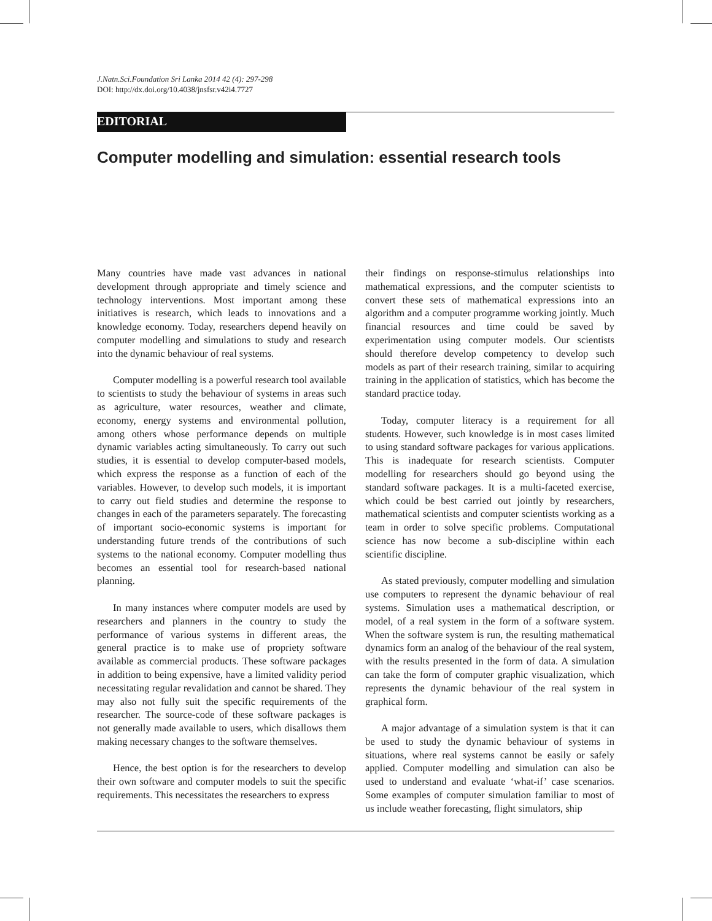J.Natn.Sci.Foundation Sri Lanka 2014 42 (4): 297-298
DOI: http://dx.doi.org/10.4038/jnsfsr.v42i4.7727
EDITORIAL
Computer modelling and simulation: essential research tools
Many countries have made vast advances in national development through appropriate and timely science and technology interventions. Most important among these initiatives is research, which leads to innovations and a knowledge economy. Today, researchers depend heavily on computer modelling and simulations to study and research into the dynamic behaviour of real systems.
Computer modelling is a powerful research tool available to scientists to study the behaviour of systems in areas such as agriculture, water resources, weather and climate, economy, energy systems and environmental pollution, among others whose performance depends on multiple dynamic variables acting simultaneously. To carry out such studies, it is essential to develop computer-based models, which express the response as a function of each of the variables. However, to develop such models, it is important to carry out field studies and determine the response to changes in each of the parameters separately. The forecasting of important socio-economic systems is important for understanding future trends of the contributions of such systems to the national economy. Computer modelling thus becomes an essential tool for research-based national planning.
In many instances where computer models are used by researchers and planners in the country to study the performance of various systems in different areas, the general practice is to make use of propriety software available as commercial products. These software packages in addition to being expensive, have a limited validity period necessitating regular revalidation and cannot be shared. They may also not fully suit the specific requirements of the researcher. The source-code of these software packages is not generally made available to users, which disallows them making necessary changes to the software themselves.
Hence, the best option is for the researchers to develop their own software and computer models to suit the specific requirements. This necessitates the researchers to express
their findings on response-stimulus relationships into mathematical expressions, and the computer scientists to convert these sets of mathematical expressions into an algorithm and a computer programme working jointly. Much financial resources and time could be saved by experimentation using computer models. Our scientists should therefore develop competency to develop such models as part of their research training, similar to acquiring training in the application of statistics, which has become the standard practice today.
Today, computer literacy is a requirement for all students. However, such knowledge is in most cases limited to using standard software packages for various applications. This is inadequate for research scientists. Computer modelling for researchers should go beyond using the standard software packages. It is a multi-faceted exercise, which could be best carried out jointly by researchers, mathematical scientists and computer scientists working as a team in order to solve specific problems. Computational science has now become a sub-discipline within each scientific discipline.
As stated previously, computer modelling and simulation use computers to represent the dynamic behaviour of real systems. Simulation uses a mathematical description, or model, of a real system in the form of a software system. When the software system is run, the resulting mathematical dynamics form an analog of the behaviour of the real system, with the results presented in the form of data. A simulation can take the form of computer graphic visualization, which represents the dynamic behaviour of the real system in graphical form.
A major advantage of a simulation system is that it can be used to study the dynamic behaviour of systems in situations, where real systems cannot be easily or safely applied. Computer modelling and simulation can also be used to understand and evaluate ‘what-if’ case scenarios. Some examples of computer simulation familiar to most of us include weather forecasting, flight simulators, ship